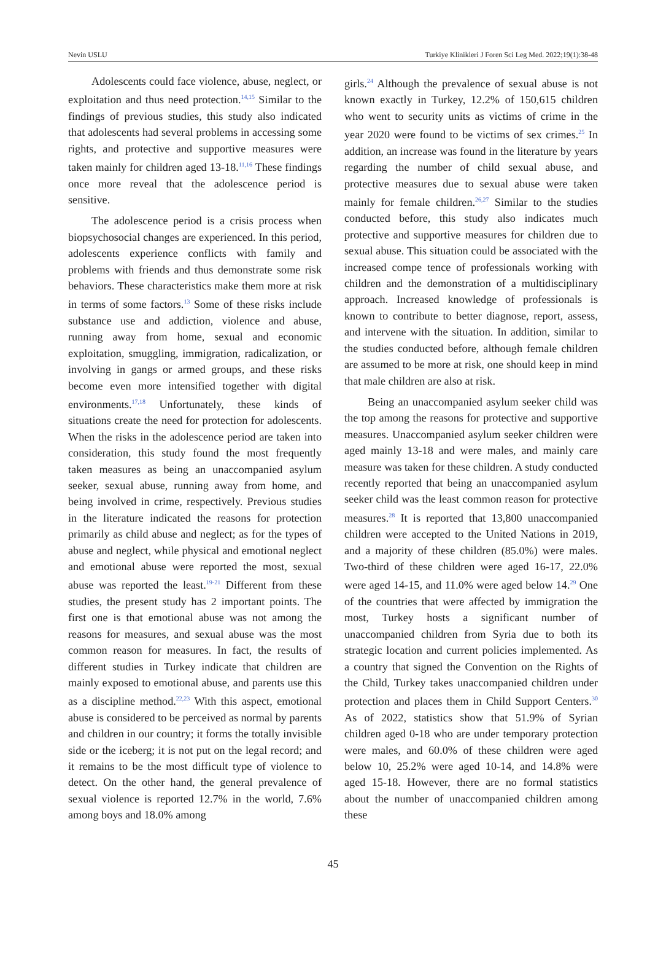Nevin USLU Turkiye Klinikleri J Foren Sci Leg Med. 2022;19(1):38-48
Adolescents could face violence, abuse, neglect, or exploitation and thus need protection.<sup>14,15</sup> Similar to the findings of previous studies, this study also indicated that adolescents had several problems in accessing some rights, and protective and supportive measures were taken mainly for children aged 13-18.<sup>11,16</sup> These findings once more reveal that the adolescence period is sensitive.
The adolescence period is a crisis process when biopsychosocial changes are experienced. In this period, adolescents experience conflicts with family and problems with friends and thus demonstrate some risk behaviors. These characteristics make them more at risk in terms of some factors.<sup>13</sup> Some of these risks include substance use and addiction, violence and abuse, running away from home, sexual and economic exploitation, smuggling, immigration, radicalization, or involving in gangs or armed groups, and these risks become even more intensified together with digital environments.<sup>17,18</sup> Unfortunately, these kinds of situations create the need for protection for adolescents. When the risks in the adolescence period are taken into consideration, this study found the most frequently taken measures as being an unaccompanied asylum seeker, sexual abuse, running away from home, and being involved in crime, respectively. Previous studies in the literature indicated the reasons for protection primarily as child abuse and neglect; as for the types of abuse and neglect, while physical and emotional neglect and emotional abuse were reported the most, sexual abuse was reported the least.<sup>19-21</sup> Different from these studies, the present study has 2 important points. The first one is that emotional abuse was not among the reasons for measures, and sexual abuse was the most common reason for measures. In fact, the results of different studies in Turkey indicate that children are mainly exposed to emotional abuse, and parents use this as a discipline method.<sup>22,23</sup> With this aspect, emotional abuse is considered to be perceived as normal by parents and children in our country; it forms the totally invisible side or the iceberg; it is not put on the legal record; and it remains to be the most difficult type of violence to detect. On the other hand, the general prevalence of sexual violence is reported 12.7% in the world, 7.6% among boys and 18.0% among
girls.<sup>24</sup> Although the prevalence of sexual abuse is not known exactly in Turkey, 12.2% of 150,615 children who went to security units as victims of crime in the year 2020 were found to be victims of sex crimes.<sup>25</sup> In addition, an increase was found in the literature by years regarding the number of child sexual abuse, and protective measures due to sexual abuse were taken mainly for female children.<sup>26,27</sup> Similar to the studies conducted before, this study also indicates much protective and supportive measures for children due to sexual abuse. This situation could be associated with the increased compe tence of professionals working with children and the demonstration of a multidisciplinary approach. Increased knowledge of professionals is known to contribute to better diagnose, report, assess, and intervene with the situation. In addition, similar to the studies conducted before, although female children are assumed to be more at risk, one should keep in mind that male children are also at risk.
Being an unaccompanied asylum seeker child was the top among the reasons for protective and supportive measures. Unaccompanied asylum seeker children were aged mainly 13-18 and were males, and mainly care measure was taken for these children. A study conducted recently reported that being an unaccompanied asylum seeker child was the least common reason for protective measures.<sup>28</sup> It is reported that 13,800 unaccompanied children were accepted to the United Nations in 2019, and a majority of these children (85.0%) were males. Two-third of these children were aged 16-17, 22.0% were aged 14-15, and 11.0% were aged below 14.<sup>29</sup> One of the countries that were affected by immigration the most, Turkey hosts a significant number of unaccompanied children from Syria due to both its strategic location and current policies implemented. As a country that signed the Convention on the Rights of the Child, Turkey takes unaccompanied children under protection and places them in Child Support Centers.<sup>30</sup> As of 2022, statistics show that 51.9% of Syrian children aged 0-18 who are under temporary protection were males, and 60.0% of these children were aged below 10, 25.2% were aged 10-14, and 14.8% were aged 15-18. However, there are no formal statistics about the number of unaccompanied children among these
45